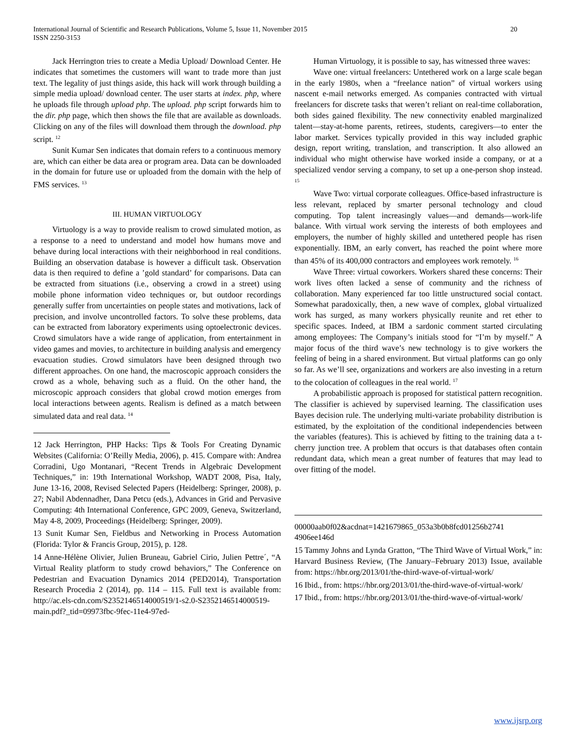International Journal of Scientific and Research Publications, Volume 5, Issue 11, November 2015
ISSN 2250-3153
20
Jack Herrington tries to create a Media Upload/ Download Center. He indicates that sometimes the customers will want to trade more than just text. The legality of just things aside, this hack will work through building a simple media upload/ download center. The user starts at index. php, where he uploads file through upload php. The upload. php script forwards him to the dir. php page, which then shows the file that are available as downloads. Clicking on any of the files will download them through the download. php script. <sup>12</sup>
Sunit Kumar Sen indicates that domain refers to a continuous memory are, which can either be data area or program area. Data can be downloaded in the domain for future use or uploaded from the domain with the help of FMS services. <sup>13</sup>
III. HUMAN VIRTUOLOGY
Virtuology is a way to provide realism to crowd simulated motion, as a response to a need to understand and model how humans move and behave during local interactions with their neighborhood in real conditions. Building an observation database is however a difficult task. Observation data is then required to define a ’gold standard’ for comparisons. Data can be extracted from situations (i.e., observing a crowd in a street) using mobile phone information video techniques or, but outdoor recordings generally suffer from uncertainties on people states and motivations, lack of precision, and involve uncontrolled factors. To solve these problems, data can be extracted from laboratory experiments using optoelectronic devices. Crowd simulators have a wide range of application, from entertainment in video games and movies, to architecture in building analysis and emergency evacuation studies. Crowd simulators have been designed through two different approaches. On one hand, the macroscopic approach considers the crowd as a whole, behaving such as a fluid. On the other hand, the microscopic approach considers that global crowd motion emerges from local interactions between agents. Realism is defined as a match between simulated data and real data. <sup>14</sup>
12 Jack Herrington, PHP Hacks: Tips & Tools For Creating Dynamic Websites (California: O’Reilly Media, 2006), p. 415. Compare with: Andrea Corradini, Ugo Montanari, “Recent Trends in Algebraic Development Techniques,” in: 19th International Workshop, WADT 2008, Pisa, Italy, June 13-16, 2008, Revised Selected Papers (Heidelberg: Springer, 2008), p. 27; Nabil Abdennadher, Dana Petcu (eds.), Advances in Grid and Pervasive Computing: 4th International Conference, GPC 2009, Geneva, Switzerland, May 4-8, 2009, Proceedings (Heidelberg: Springer, 2009).
13 Sunit Kumar Sen, Fieldbus and Networking in Process Automation (Florida: Tylor & Francis Group, 2015), p. 128.
14 Anne-Hélène Olivier, Julien Bruneau, Gabriel Cirio, Julien Pettre´, “A Virtual Reality platform to study crowd behaviors,” The Conference on Pedestrian and Evacuation Dynamics 2014 (PED2014), Transportation Research Procedia 2 (2014), pp. 114 – 115. Full text is available from: http://ac.els-cdn.com/S2352146514000519/1-s2.0-S2352146514000519-main.pdf?_tid=09973fbc-9fec-11e4-97ed-
Human Virtuology, it is possible to say, has witnessed three waves:
Wave one: virtual freelancers: Untethered work on a large scale began in the early 1980s, when a “freelance nation” of virtual workers using nascent e-mail networks emerged. As companies contracted with virtual freelancers for discrete tasks that weren’t reliant on real-time collaboration, both sides gained flexibility. The new connectivity enabled marginalized talent—stay-at-home parents, retirees, students, caregivers—to enter the labor market. Services typically provided in this way included graphic design, report writing, translation, and transcription. It also allowed an individual who might otherwise have worked inside a company, or at a specialized vendor serving a company, to set up a one-person shop instead. <sup>15</sup>
Wave Two: virtual corporate colleagues. Office-based infrastructure is less relevant, replaced by smarter personal technology and cloud computing. Top talent increasingly values—and demands—work-life balance. With virtual work serving the interests of both employees and employers, the number of highly skilled and untethered people has risen exponentially. IBM, an early convert, has reached the point where more than 45% of its 400,000 contractors and employees work remotely. <sup>16</sup>
Wave Three: virtual coworkers. Workers shared these concerns: Their work lives often lacked a sense of community and the richness of collaboration. Many experienced far too little unstructured social contact. Somewhat paradoxically, then, a new wave of complex, global virtualized work has surged, as many workers physically reunite and ret ether to specific spaces. Indeed, at IBM a sardonic comment started circulating among employees: The Company’s initials stood for “I’m by myself.” A major focus of the third wave’s new technology is to give workers the feeling of being in a shared environment. But virtual platforms can go only so far. As we’ll see, organizations and workers are also investing in a return to the colocation of colleagues in the real world. <sup>17</sup>
A probabilistic approach is proposed for statistical pattern recognition. The classifier is achieved by supervised learning. The classification uses Bayes decision rule. The underlying multi-variate probability distribution is estimated, by the exploitation of the conditional independencies between the variables (features). This is achieved by fitting to the training data a t-cherry junction tree. A problem that occurs is that databases often contain redundant data, which mean a great number of features that may lead to over fitting of the model.
00000aab0f02&acdnat=1421679865_053a3b0b8fcd01256b2741 4906ee146d
15 Tammy Johns and Lynda Gratton, “The Third Wave of Virtual Work,” in: Harvard Business Review, (The January–February 2013) Issue, available from: https://hbr.org/2013/01/the-third-wave-of-virtual-work/
16 Ibid., from: https://hbr.org/2013/01/the-third-wave-of-virtual-work/
17 Ibid., from: https://hbr.org/2013/01/the-third-wave-of-virtual-work/
www.ijsrp.org